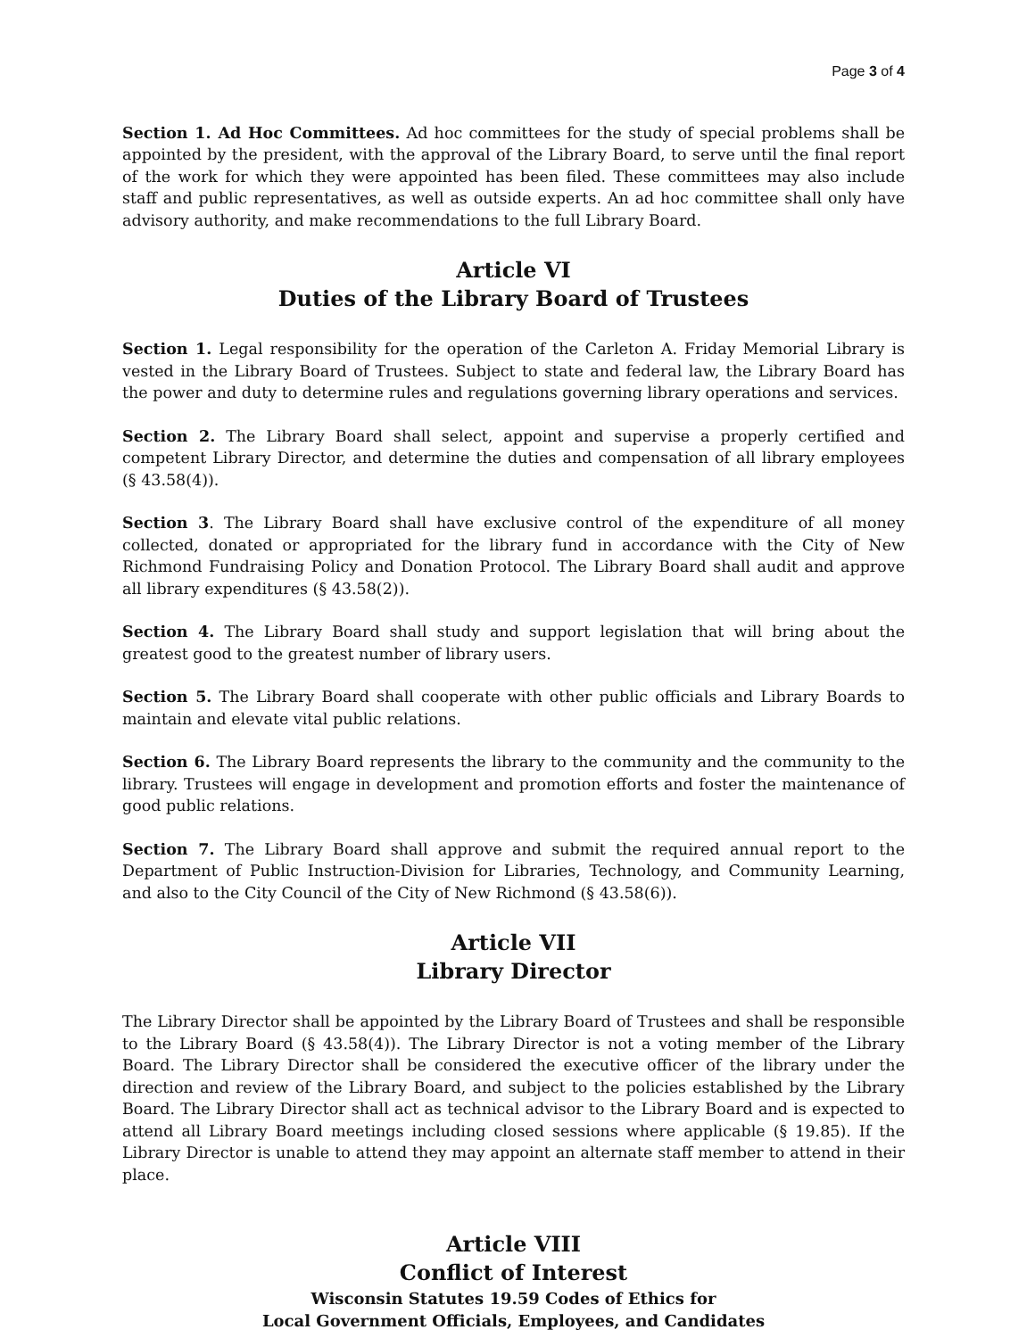Page 3 of 4
Section 1. Ad Hoc Committees. Ad hoc committees for the study of special problems shall be appointed by the president, with the approval of the Library Board, to serve until the final report of the work for which they were appointed has been filed. These committees may also include staff and public representatives, as well as outside experts. An ad hoc committee shall only have advisory authority, and make recommendations to the full Library Board.
Article VI
Duties of the Library Board of Trustees
Section 1. Legal responsibility for the operation of the Carleton A. Friday Memorial Library is vested in the Library Board of Trustees. Subject to state and federal law, the Library Board has the power and duty to determine rules and regulations governing library operations and services.
Section 2. The Library Board shall select, appoint and supervise a properly certified and competent Library Director, and determine the duties and compensation of all library employees (§ 43.58(4)).
Section 3. The Library Board shall have exclusive control of the expenditure of all money collected, donated or appropriated for the library fund in accordance with the City of New Richmond Fundraising Policy and Donation Protocol. The Library Board shall audit and approve all library expenditures (§ 43.58(2)).
Section 4. The Library Board shall study and support legislation that will bring about the greatest good to the greatest number of library users.
Section 5. The Library Board shall cooperate with other public officials and Library Boards to maintain and elevate vital public relations.
Section 6. The Library Board represents the library to the community and the community to the library. Trustees will engage in development and promotion efforts and foster the maintenance of good public relations.
Section 7. The Library Board shall approve and submit the required annual report to the Department of Public Instruction-Division for Libraries, Technology, and Community Learning, and also to the City Council of the City of New Richmond (§ 43.58(6)).
Article VII
Library Director
The Library Director shall be appointed by the Library Board of Trustees and shall be responsible to the Library Board (§ 43.58(4)). The Library Director is not a voting member of the Library Board. The Library Director shall be considered the executive officer of the library under the direction and review of the Library Board, and subject to the policies established by the Library Board. The Library Director shall act as technical advisor to the Library Board and is expected to attend all Library Board meetings including closed sessions where applicable (§ 19.85). If the Library Director is unable to attend they may appoint an alternate staff member to attend in their place.
Article VIII
Conflict of Interest
Wisconsin Statutes 19.59 Codes of Ethics for
Local Government Officials, Employees, and Candidates